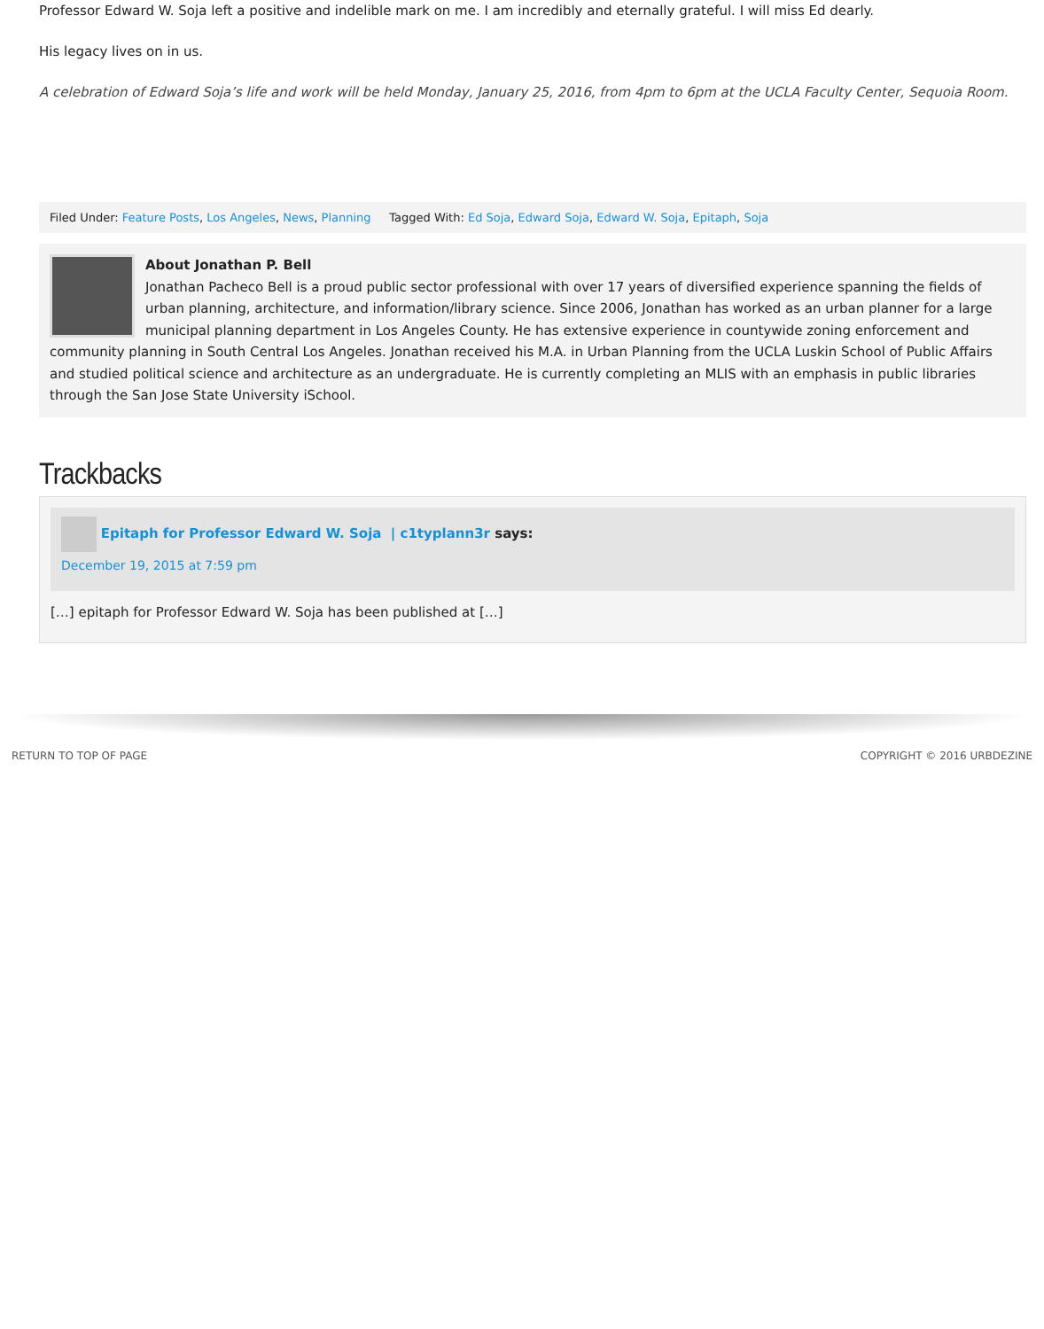Professor Edward W. Soja left a positive and indelible mark on me. I am incredibly and eternally grateful. I will miss Ed dearly.
His legacy lives on in us.
A celebration of Edward Soja’s life and work will be held Monday, January 25, 2016, from 4pm to 6pm at the UCLA Faculty Center, Sequoia Room.
Filed Under: Feature Posts, Los Angeles, News, Planning Tagged With: Ed Soja, Edward Soja, Edward W. Soja, Epitaph, Soja
About Jonathan P. Bell
Jonathan Pacheco Bell is a proud public sector professional with over 17 years of diversified experience spanning the fields of urban planning, architecture, and information/library science. Since 2006, Jonathan has worked as an urban planner for a large municipal planning department in Los Angeles County. He has extensive experience in countywide zoning enforcement and community planning in South Central Los Angeles. Jonathan received his M.A. in Urban Planning from the UCLA Luskin School of Public Affairs and studied political science and architecture as an undergraduate. He is currently completing an MLIS with an emphasis in public libraries through the San Jose State University iSchool.
Trackbacks
Epitaph for Professor Edward W. Soja | c1typlann3r says:
December 19, 2015 at 7:59 pm
[…] epitaph for Professor Edward W. Soja has been published at […]
RETURN TO TOP OF PAGE COPYRIGHT © 2016 URBDEZINE